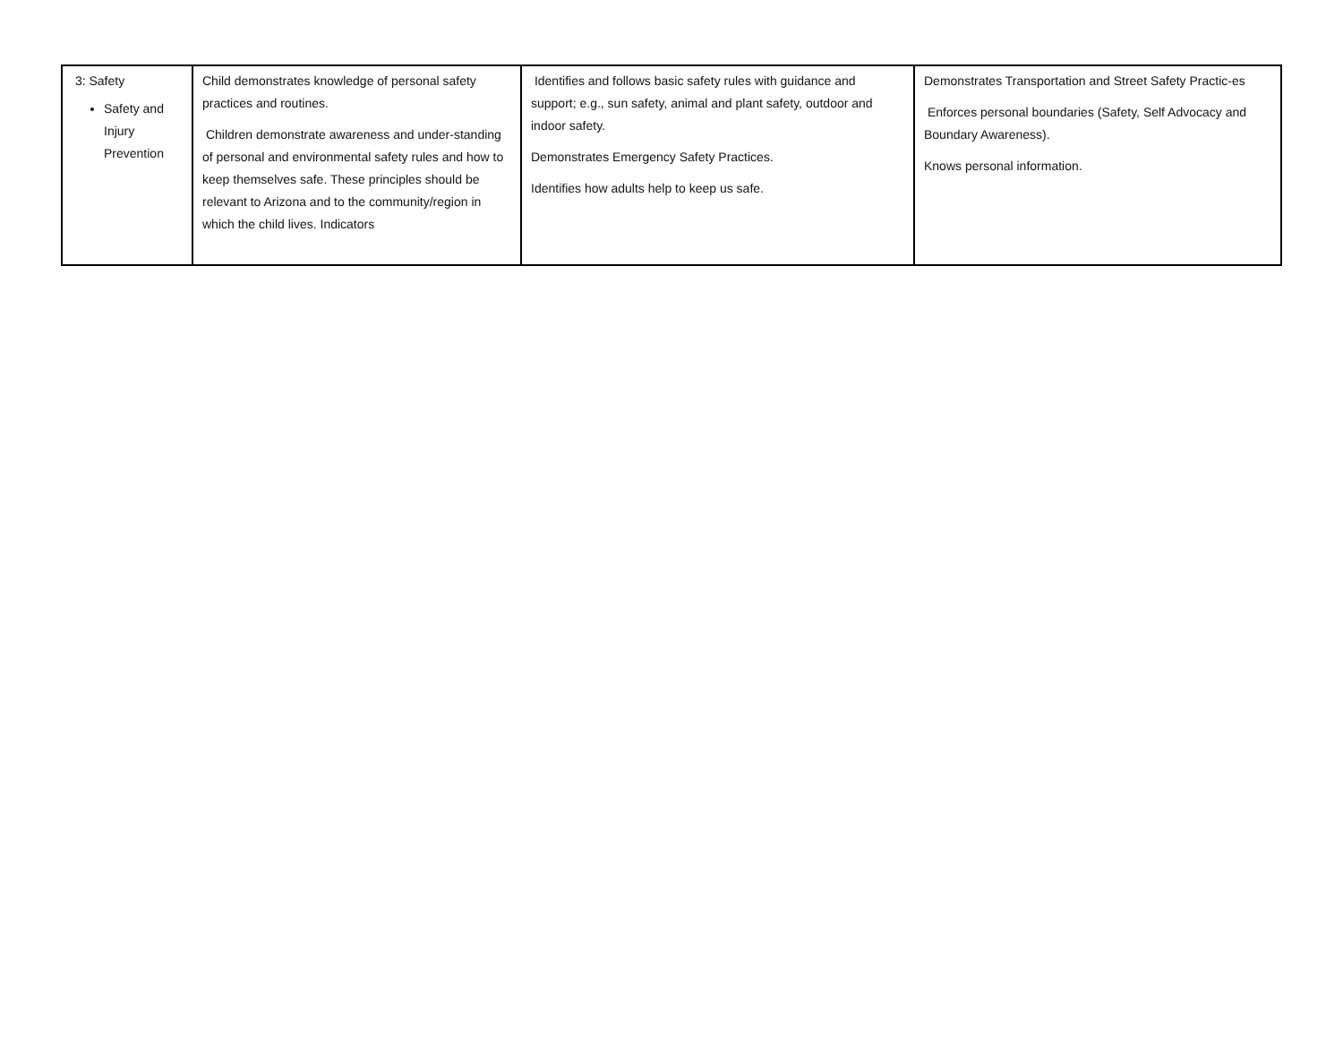| 3: Safety Safety and Injury Prevention | Child demonstrates knowledge of personal safety practices and routines. Children demonstrate awareness and under-standing of personal and environmental safety rules and how to keep themselves safe. These principles should be relevant to Arizona and to the community/region in which the child lives. Indicators | Identifies and follows basic safety rules with guidance and support; e.g., sun safety, animal and plant safety, outdoor and indoor safety. Demonstrates Emergency Safety Practices. Identifies how adults help to keep us safe. | Demonstrates Transportation and Street Safety Practic-es Enforces personal boundaries (Safety, Self Advocacy and Boundary Awareness). Knows personal information. |